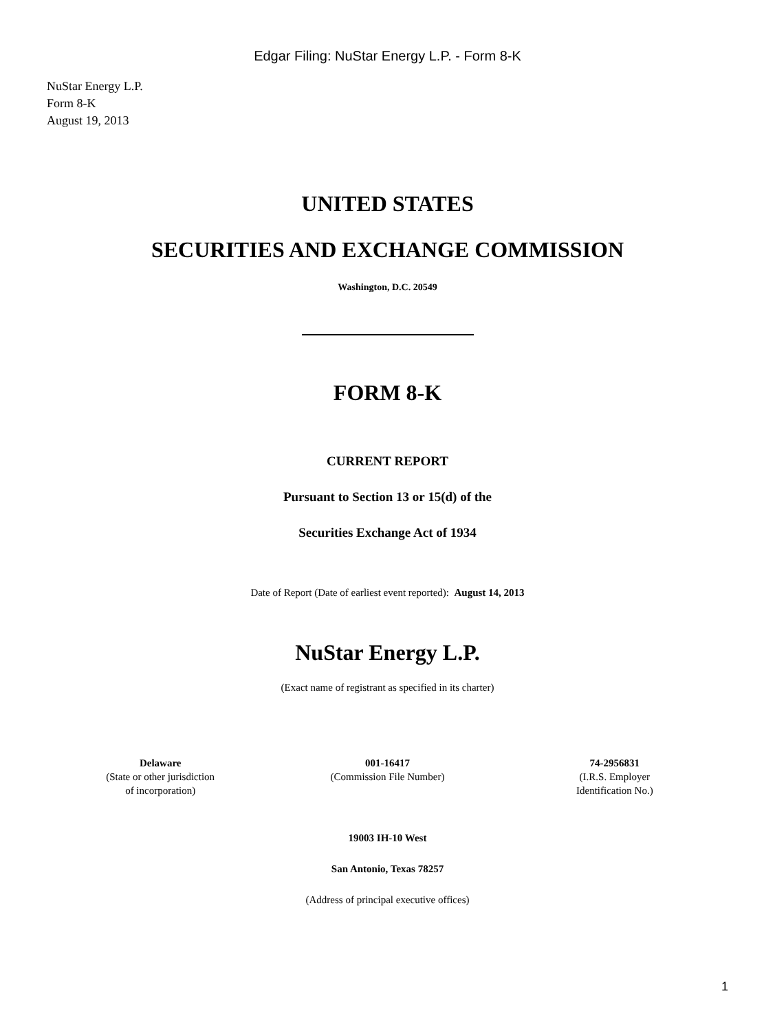Edgar Filing: NuStar Energy L.P. - Form 8-K
NuStar Energy L.P.
Form 8-K
August 19, 2013
UNITED STATES
SECURITIES AND EXCHANGE COMMISSION
Washington, D.C. 20549
FORM 8-K
CURRENT REPORT
Pursuant to Section 13 or 15(d) of the
Securities Exchange Act of 1934
Date of Report (Date of earliest event reported): August 14, 2013
NuStar Energy L.P.
(Exact name of registrant as specified in its charter)
| Delaware (State or other jurisdiction of incorporation) | 001-16417 (Commission File Number) | 74-2956831 (I.R.S. Employer Identification No.) |
19003 IH-10 West
San Antonio, Texas 78257
(Address of principal executive offices)
1